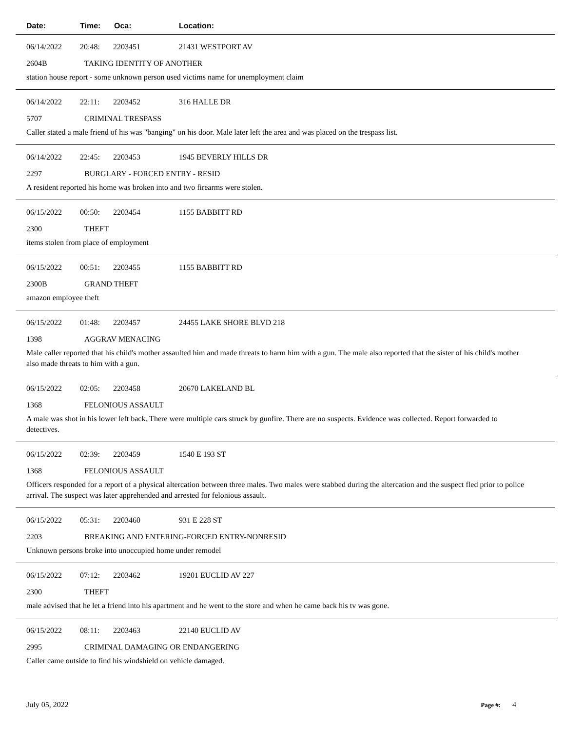Date: Time: Oca: Location:
06/14/2022 20:48: 2203451 21431 WESTPORT AV
2604B TAKING IDENTITY OF ANOTHER
station house report - some unknown person used victims name for unemployment claim
06/14/2022 22:11: 2203452 316 HALLE DR
5707 CRIMINAL TRESPASS
Caller stated a male friend of his was "banging" on his door. Male later left the area and was placed on the trespass list.
06/14/2022 22:45: 2203453 1945 BEVERLY HILLS DR
2297 BURGLARY - FORCED ENTRY - RESID
A resident reported his home was broken into and two firearms were stolen.
06/15/2022 00:50: 2203454 1155 BABBITT RD
2300 THEFT
items stolen from place of employment
06/15/2022 00:51: 2203455 1155 BABBITT RD
2300B GRAND THEFT
amazon employee theft
06/15/2022 01:48: 2203457 24455 LAKE SHORE BLVD 218
1398 AGGRAV MENACING
Male caller reported that his child's mother assaulted him and made threats to harm him with a gun. The male also reported that the sister of his child's mother also made threats to him with a gun.
06/15/2022 02:05: 2203458 20670 LAKELAND BL
1368 FELONIOUS ASSAULT
A male was shot in his lower left back. There were multiple cars struck by gunfire. There are no suspects. Evidence was collected. Report forwarded to detectives.
06/15/2022 02:39: 2203459 1540 E 193 ST
1368 FELONIOUS ASSAULT
Officers responded for a report of a physical altercation between three males. Two males were stabbed during the altercation and the suspect fled prior to police arrival. The suspect was later apprehended and arrested for felonious assault.
06/15/2022 05:31: 2203460 931 E 228 ST
2203 BREAKING AND ENTERING-FORCED ENTRY-NONRESID
Unknown persons broke into unoccupied home under remodel
06/15/2022 07:12: 2203462 19201 EUCLID AV 227
2300 THEFT
male advised that he let a friend into his apartment and he went to the store and when he came back his tv was gone.
06/15/2022 08:11: 2203463 22140 EUCLID AV
2995 CRIMINAL DAMAGING OR ENDANGERING
Caller came outside to find his windshield on vehicle damaged.
July 05, 2022 Page #: 4